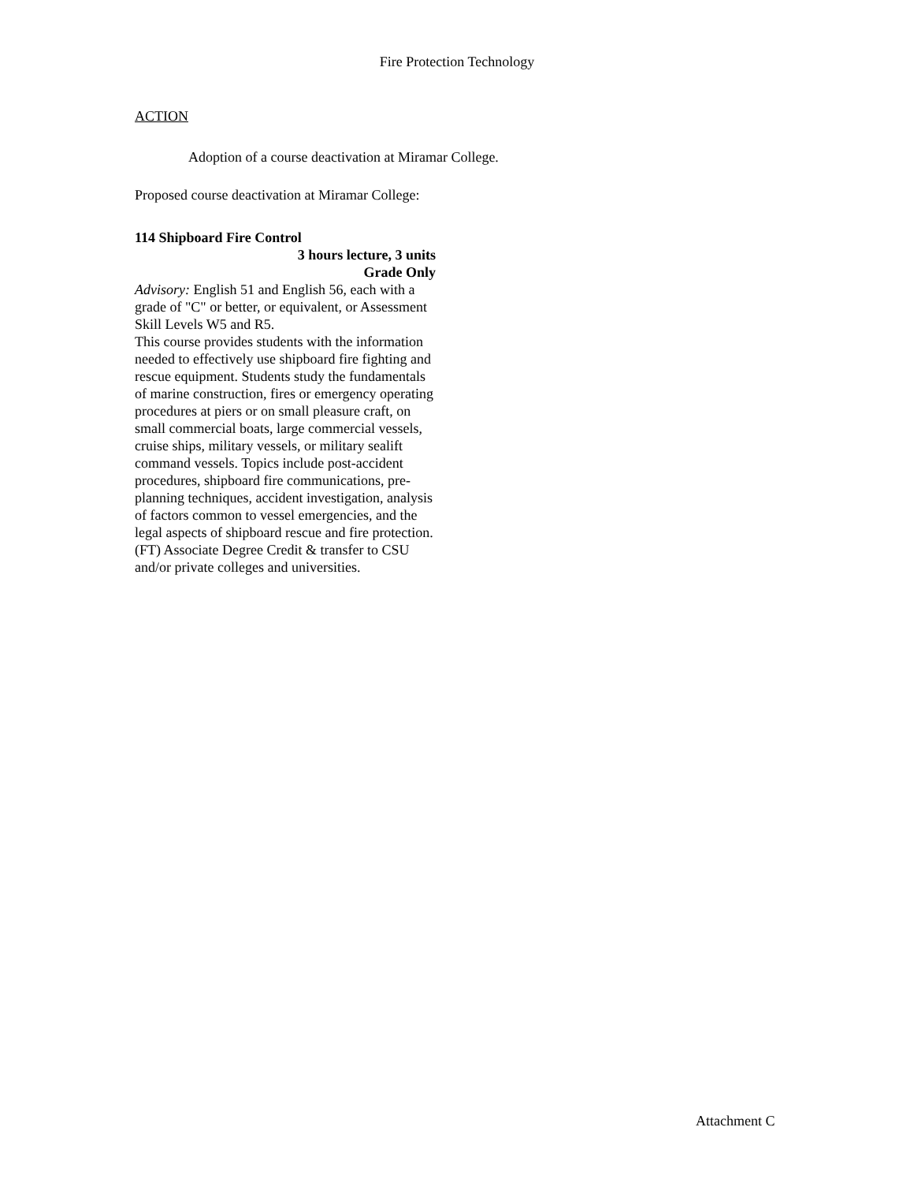Fire Protection Technology
ACTION
Adoption of a course deactivation at Miramar College.
Proposed course deactivation at Miramar College:
114 Shipboard Fire Control
3 hours lecture, 3 units
Grade Only
Advisory: English 51 and English 56, each with a grade of "C" or better, or equivalent, or Assessment Skill Levels W5 and R5.
This course provides students with the information needed to effectively use shipboard fire fighting and rescue equipment. Students study the fundamentals of marine construction, fires or emergency operating procedures at piers or on small pleasure craft, on small commercial boats, large commercial vessels, cruise ships, military vessels, or military sealift command vessels. Topics include post-accident procedures, shipboard fire communications, pre-planning techniques, accident investigation, analysis of factors common to vessel emergencies, and the legal aspects of shipboard rescue and fire protection. (FT) Associate Degree Credit & transfer to CSU and/or private colleges and universities.
Attachment C